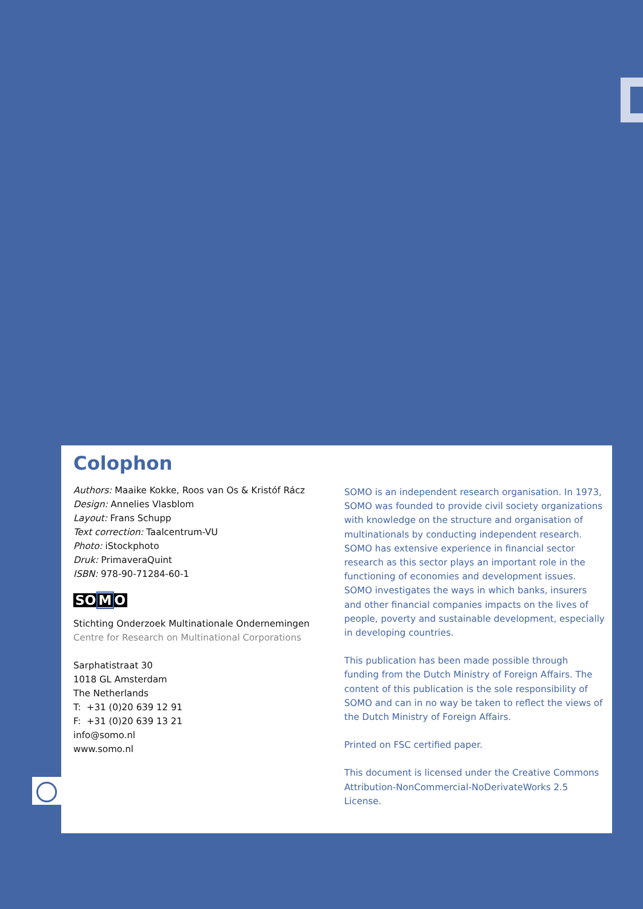Colophon
Authors: Maaike Kokke, Roos van Os & Kristóf Rácz
Design: Annelies Vlasblom
Layout: Frans Schupp
Text correction: Taalcentrum-VU
Photo: iStockphoto
Druk: PrimaveraQuint
ISBN: 978-90-71284-60-1
SOMO
Stichting Onderzoek Multinationale Ondernemingen
Centre for Research on Multinational Corporations
Sarphatistraat 30
1018 GL Amsterdam
The Netherlands
T: +31 (0)20 639 12 91
F: +31 (0)20 639 13 21
info@somo.nl
www.somo.nl
SOMO is an independent research organisation. In 1973, SOMO was founded to provide civil society organizations with knowledge on the structure and organisation of multinationals by conducting independent research. SOMO has extensive experience in financial sector research as this sector plays an important role in the functioning of economies and development issues. SOMO investigates the ways in which banks, insurers and other financial companies impacts on the lives of people, poverty and sustainable development, especially in developing countries.
This publication has been made possible through funding from the Dutch Ministry of Foreign Affairs. The content of this publication is the sole responsibility of SOMO and can in no way be taken to reflect the views of the Dutch Ministry of Foreign Affairs.
Printed on FSC certified paper.
This document is licensed under the Creative Commons Attribution-NonCommercial-NoDerivateWorks 2.5 License.